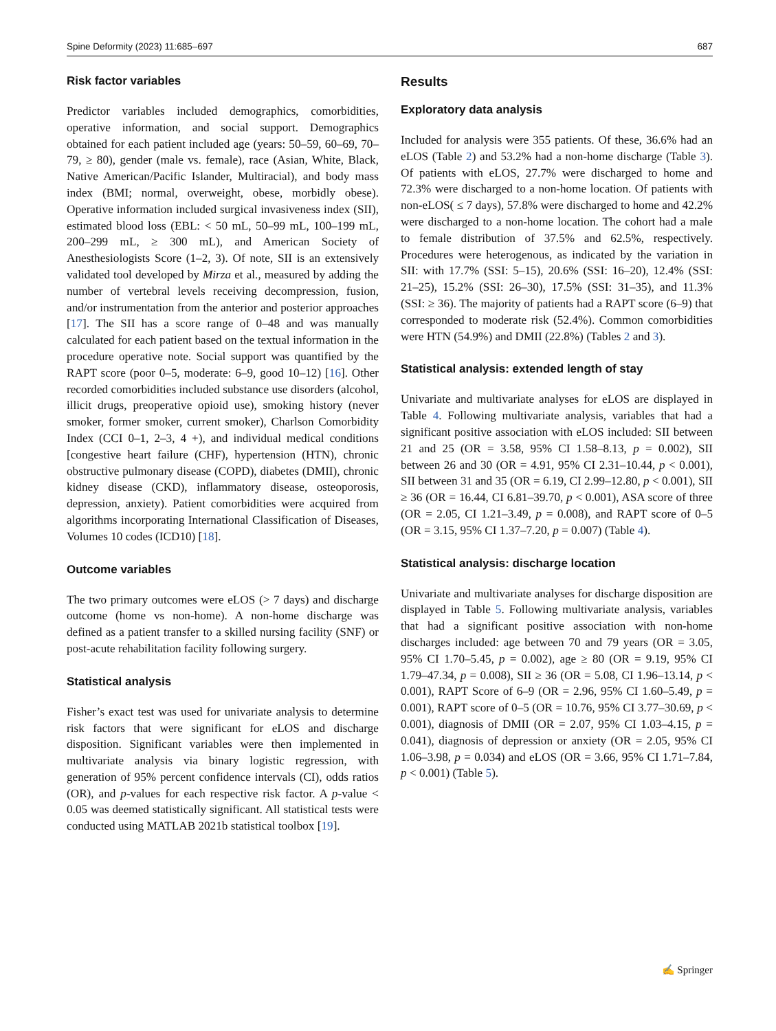Spine Deformity (2023) 11:685–697 687
Risk factor variables
Predictor variables included demographics, comorbidities, operative information, and social support. Demographics obtained for each patient included age (years: 50–59, 60–69, 70–79, ≥ 80), gender (male vs. female), race (Asian, White, Black, Native American/Pacific Islander, Multiracial), and body mass index (BMI; normal, overweight, obese, morbidly obese). Operative information included surgical invasiveness index (SII), estimated blood loss (EBL: < 50 mL, 50–99 mL, 100–199 mL, 200–299 mL, ≥ 300 mL), and American Society of Anesthesiologists Score (1–2, 3). Of note, SII is an extensively validated tool developed by Mirza et al., measured by adding the number of vertebral levels receiving decompression, fusion, and/or instrumentation from the anterior and posterior approaches [17]. The SII has a score range of 0–48 and was manually calculated for each patient based on the textual information in the procedure operative note. Social support was quantified by the RAPT score (poor 0–5, moderate: 6–9, good 10–12) [16]. Other recorded comorbidities included substance use disorders (alcohol, illicit drugs, preoperative opioid use), smoking history (never smoker, former smoker, current smoker), Charlson Comorbidity Index (CCI 0–1, 2–3, 4 +), and individual medical conditions [congestive heart failure (CHF), hypertension (HTN), chronic obstructive pulmonary disease (COPD), diabetes (DMII), chronic kidney disease (CKD), inflammatory disease, osteoporosis, depression, anxiety). Patient comorbidities were acquired from algorithms incorporating International Classification of Diseases, Volumes 10 codes (ICD10) [18].
Outcome variables
The two primary outcomes were eLOS (> 7 days) and discharge outcome (home vs non-home). A non-home discharge was defined as a patient transfer to a skilled nursing facility (SNF) or post-acute rehabilitation facility following surgery.
Statistical analysis
Fisher’s exact test was used for univariate analysis to determine risk factors that were significant for eLOS and discharge disposition. Significant variables were then implemented in multivariate analysis via binary logistic regression, with generation of 95% percent confidence intervals (CI), odds ratios (OR), and p-values for each respective risk factor. A p-value < 0.05 was deemed statistically significant. All statistical tests were conducted using MATLAB 2021b statistical toolbox [19].
Results
Exploratory data analysis
Included for analysis were 355 patients. Of these, 36.6% had an eLOS (Table 2) and 53.2% had a non-home discharge (Table 3). Of patients with eLOS, 27.7% were discharged to home and 72.3% were discharged to a non-home location. Of patients with non-eLOS( ≤ 7 days), 57.8% were discharged to home and 42.2% were discharged to a non-home location. The cohort had a male to female distribution of 37.5% and 62.5%, respectively. Procedures were heterogenous, as indicated by the variation in SII: with 17.7% (SSI: 5–15), 20.6% (SSI: 16–20), 12.4% (SSI: 21–25), 15.2% (SSI: 26–30), 17.5% (SSI: 31–35), and 11.3% (SSI: ≥ 36). The majority of patients had a RAPT score (6–9) that corresponded to moderate risk (52.4%). Common comorbidities were HTN (54.9%) and DMII (22.8%) (Tables 2 and 3).
Statistical analysis: extended length of stay
Univariate and multivariate analyses for eLOS are displayed in Table 4. Following multivariate analysis, variables that had a significant positive association with eLOS included: SII between 21 and 25 (OR = 3.58, 95% CI 1.58–8.13, p = 0.002), SII between 26 and 30 (OR = 4.91, 95% CI 2.31–10.44, p < 0.001), SII between 31 and 35 (OR = 6.19, CI 2.99–12.80, p < 0.001), SII ≥ 36 (OR = 16.44, CI 6.81–39.70, p < 0.001), ASA score of three (OR = 2.05, CI 1.21–3.49, p = 0.008), and RAPT score of 0–5 (OR = 3.15, 95% CI 1.37–7.20, p = 0.007) (Table 4).
Statistical analysis: discharge location
Univariate and multivariate analyses for discharge disposition are displayed in Table 5. Following multivariate analysis, variables that had a significant positive association with non-home discharges included: age between 70 and 79 years (OR = 3.05, 95% CI 1.70–5.45, p = 0.002), age ≥ 80 (OR = 9.19, 95% CI 1.79–47.34, p = 0.008), SII ≥ 36 (OR = 5.08, CI 1.96–13.14, p < 0.001), RAPT Score of 6–9 (OR = 2.96, 95% CI 1.60–5.49, p = 0.001), RAPT score of 0–5 (OR = 10.76, 95% CI 3.77–30.69, p < 0.001), diagnosis of DMII (OR = 2.07, 95% CI 1.03–4.15, p = 0.041), diagnosis of depression or anxiety (OR = 2.05, 95% CI 1.06–3.98, p = 0.034) and eLOS (OR = 3.66, 95% CI 1.71–7.84, p < 0.001) (Table 5).
✍ Springer